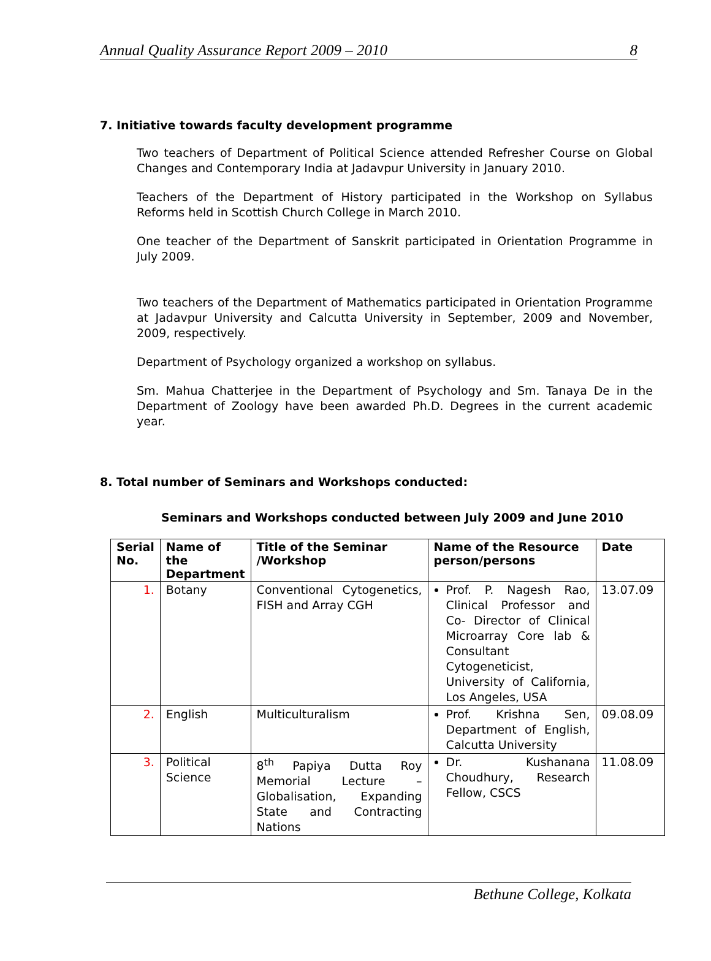Annual Quality Assurance Report 2009 – 2010 8
7. Initiative towards faculty development programme
Two teachers of Department of Political Science attended Refresher Course on Global Changes and Contemporary India at Jadavpur University in January 2010.
Teachers of the Department of History participated in the Workshop on Syllabus Reforms held in Scottish Church College in March 2010.
One teacher of the Department of Sanskrit participated in Orientation Programme in July 2009.
Two teachers of the Department of Mathematics participated in Orientation Programme at Jadavpur University and Calcutta University in September, 2009 and November, 2009, respectively.
Department of Psychology organized a workshop on syllabus.
Sm. Mahua Chatterjee in the Department of Psychology and Sm. Tanaya De in the Department of Zoology have been awarded Ph.D. Degrees in the current academic year.
8. Total number of Seminars and Workshops conducted:
Seminars and Workshops conducted between July 2009 and June 2010
| Serial No. | Name of the Department | Title of the Seminar /Workshop | Name of the Resource person/persons | Date |
| --- | --- | --- | --- | --- |
| 1. | Botany | Conventional Cytogenetics, FISH and Array CGH | Prof. P. Nagesh Rao, Clinical Professor and Co- Director of Clinical Microarray Core lab & Consultant Cytogeneticist, University of California, Los Angeles, USA | 13.07.09 |
| 2. | English | Multiculturalism | Prof. Krishna Sen, Department of English, Calcutta University | 09.08.09 |
| 3. | Political Science | 8<sup>th</sup> Papiya Dutta Roy Memorial Lecture – Globalisation, Expanding State and Contracting Nations | Dr. Kushanana Choudhury, Research Fellow, CSCS | 11.08.09 |
Bethune College, Kolkata